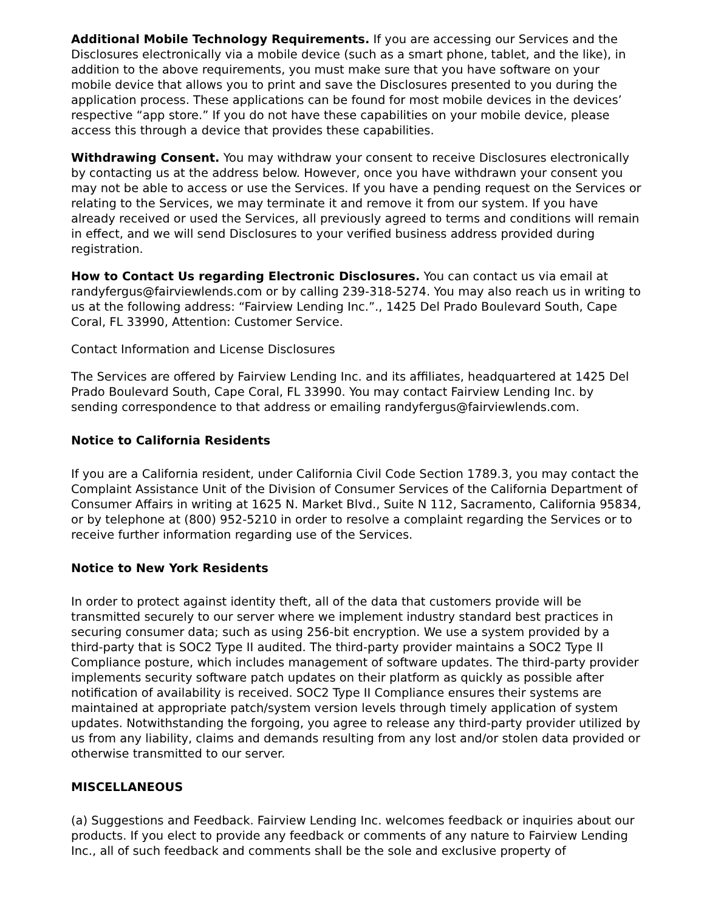Additional Mobile Technology Requirements. If you are accessing our Services and the Disclosures electronically via a mobile device (such as a smart phone, tablet, and the like), in addition to the above requirements, you must make sure that you have software on your mobile device that allows you to print and save the Disclosures presented to you during the application process. These applications can be found for most mobile devices in the devices’ respective “app store.” If you do not have these capabilities on your mobile device, please access this through a device that provides these capabilities.
Withdrawing Consent. You may withdraw your consent to receive Disclosures electronically by contacting us at the address below. However, once you have withdrawn your consent you may not be able to access or use the Services. If you have a pending request on the Services or relating to the Services, we may terminate it and remove it from our system. If you have already received or used the Services, all previously agreed to terms and conditions will remain in effect, and we will send Disclosures to your verified business address provided during registration.
How to Contact Us regarding Electronic Disclosures. You can contact us via email at randyfergus@fairviewlends.com or by calling 239-318-5274. You may also reach us in writing to us at the following address: “Fairview Lending Inc.”., 1425 Del Prado Boulevard South, Cape Coral, FL 33990, Attention: Customer Service.
Contact Information and License Disclosures
The Services are offered by Fairview Lending Inc. and its affiliates, headquartered at 1425 Del Prado Boulevard South, Cape Coral, FL 33990. You may contact Fairview Lending Inc. by sending correspondence to that address or emailing randyfergus@fairviewlends.com.
Notice to California Residents
If you are a California resident, under California Civil Code Section 1789.3, you may contact the Complaint Assistance Unit of the Division of Consumer Services of the California Department of Consumer Affairs in writing at 1625 N. Market Blvd., Suite N 112, Sacramento, California 95834, or by telephone at (800) 952-5210 in order to resolve a complaint regarding the Services or to receive further information regarding use of the Services.
Notice to New York Residents
In order to protect against identity theft, all of the data that customers provide will be transmitted securely to our server where we implement industry standard best practices in securing consumer data; such as using 256-bit encryption. We use a system provided by a third-party that is SOC2 Type II audited. The third-party provider maintains a SOC2 Type II Compliance posture, which includes management of software updates. The third-party provider implements security software patch updates on their platform as quickly as possible after notification of availability is received. SOC2 Type II Compliance ensures their systems are maintained at appropriate patch/system version levels through timely application of system updates. Notwithstanding the forgoing, you agree to release any third-party provider utilized by us from any liability, claims and demands resulting from any lost and/or stolen data provided or otherwise transmitted to our server.
MISCELLANEOUS
(a) Suggestions and Feedback. Fairview Lending Inc. welcomes feedback or inquiries about our products. If you elect to provide any feedback or comments of any nature to Fairview Lending Inc., all of such feedback and comments shall be the sole and exclusive property of